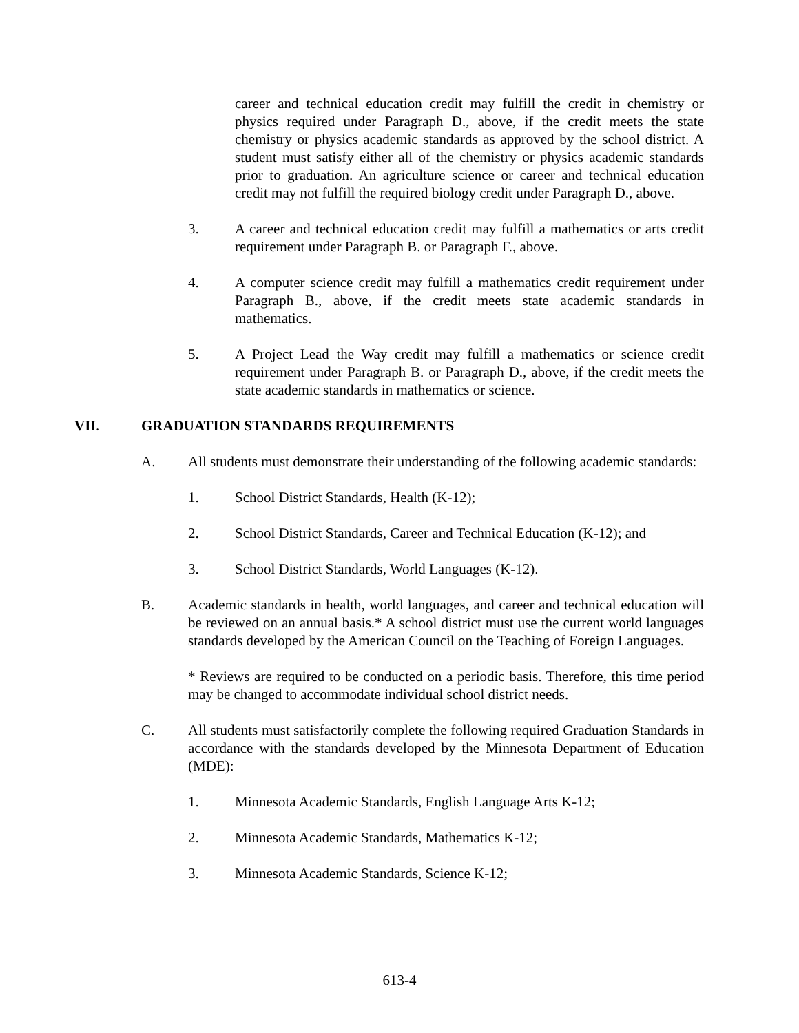career and technical education credit may fulfill the credit in chemistry or physics required under Paragraph D., above, if the credit meets the state chemistry or physics academic standards as approved by the school district. A student must satisfy either all of the chemistry or physics academic standards prior to graduation. An agriculture science or career and technical education credit may not fulfill the required biology credit under Paragraph D., above.
3. A career and technical education credit may fulfill a mathematics or arts credit requirement under Paragraph B. or Paragraph F., above.
4. A computer science credit may fulfill a mathematics credit requirement under Paragraph B., above, if the credit meets state academic standards in mathematics.
5. A Project Lead the Way credit may fulfill a mathematics or science credit requirement under Paragraph B. or Paragraph D., above, if the credit meets the state academic standards in mathematics or science.
VII. GRADUATION STANDARDS REQUIREMENTS
A. All students must demonstrate their understanding of the following academic standards:
1. School District Standards, Health (K-12);
2. School District Standards, Career and Technical Education (K-12); and
3. School District Standards, World Languages (K-12).
B. Academic standards in health, world languages, and career and technical education will be reviewed on an annual basis.* A school district must use the current world languages standards developed by the American Council on the Teaching of Foreign Languages.
* Reviews are required to be conducted on a periodic basis. Therefore, this time period may be changed to accommodate individual school district needs.
C. All students must satisfactorily complete the following required Graduation Standards in accordance with the standards developed by the Minnesota Department of Education (MDE):
1. Minnesota Academic Standards, English Language Arts K-12;
2. Minnesota Academic Standards, Mathematics K-12;
3. Minnesota Academic Standards, Science K-12;
613-4